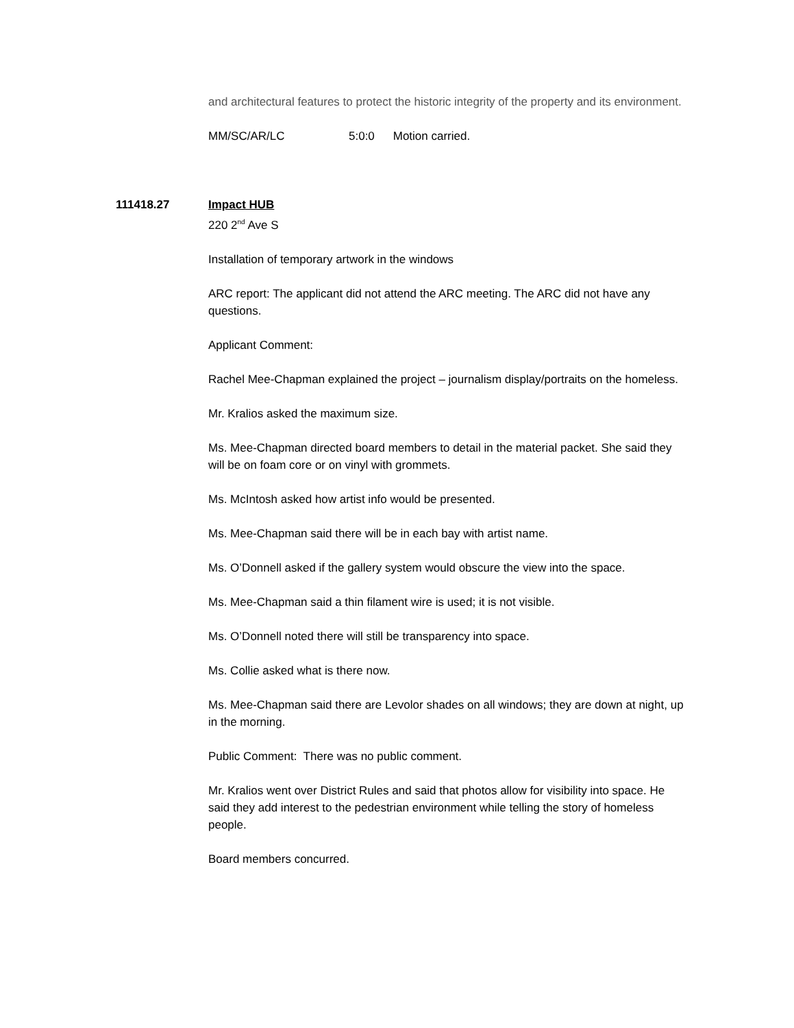and architectural features to protect the historic integrity of the property and its environment.
MM/SC/AR/LC 5:0:0 Motion carried.
111418.27 Impact HUB
220 2<sup>nd</sup> Ave S
Installation of temporary artwork in the windows
ARC report: The applicant did not attend the ARC meeting. The ARC did not have any questions.
Applicant Comment:
Rachel Mee-Chapman explained the project – journalism display/portraits on the homeless.
Mr. Kralios asked the maximum size.
Ms. Mee-Chapman directed board members to detail in the material packet. She said they will be on foam core or on vinyl with grommets.
Ms. McIntosh asked how artist info would be presented.
Ms. Mee-Chapman said there will be in each bay with artist name.
Ms. O’Donnell asked if the gallery system would obscure the view into the space.
Ms. Mee-Chapman said a thin filament wire is used; it is not visible.
Ms. O’Donnell noted there will still be transparency into space.
Ms. Collie asked what is there now.
Ms. Mee-Chapman said there are Levolor shades on all windows; they are down at night, up in the morning.
Public Comment: There was no public comment.
Mr. Kralios went over District Rules and said that photos allow for visibility into space. He said they add interest to the pedestrian environment while telling the story of homeless people.
Board members concurred.